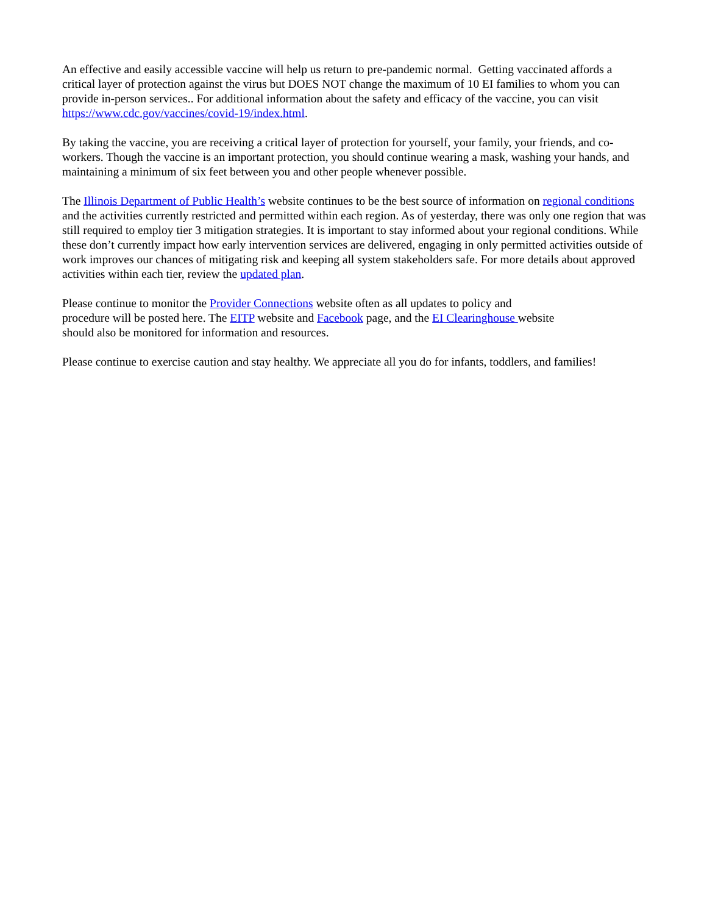An effective and easily accessible vaccine will help us return to pre-pandemic normal. Getting vaccinated affords a critical layer of protection against the virus but DOES NOT change the maximum of 10 EI families to whom you can provide in-person services.. For additional information about the safety and efficacy of the vaccine, you can visit https://www.cdc.gov/vaccines/covid-19/index.html.
By taking the vaccine, you are receiving a critical layer of protection for yourself, your family, your friends, and co-workers. Though the vaccine is an important protection, you should continue wearing a mask, washing your hands, and maintaining a minimum of six feet between you and other people whenever possible.
The Illinois Department of Public Health’s website continues to be the best source of information on regional conditions and the activities currently restricted and permitted within each region. As of yesterday, there was only one region that was still required to employ tier 3 mitigation strategies. It is important to stay informed about your regional conditions. While these don’t currently impact how early intervention services are delivered, engaging in only permitted activities outside of work improves our chances of mitigating risk and keeping all system stakeholders safe. For more details about approved activities within each tier, review the updated plan.
Please continue to monitor the Provider Connections website often as all updates to policy and
procedure will be posted here. The EITP website and Facebook page, and the EI Clearinghouse website
should also be monitored for information and resources.
Please continue to exercise caution and stay healthy. We appreciate all you do for infants, toddlers, and families!